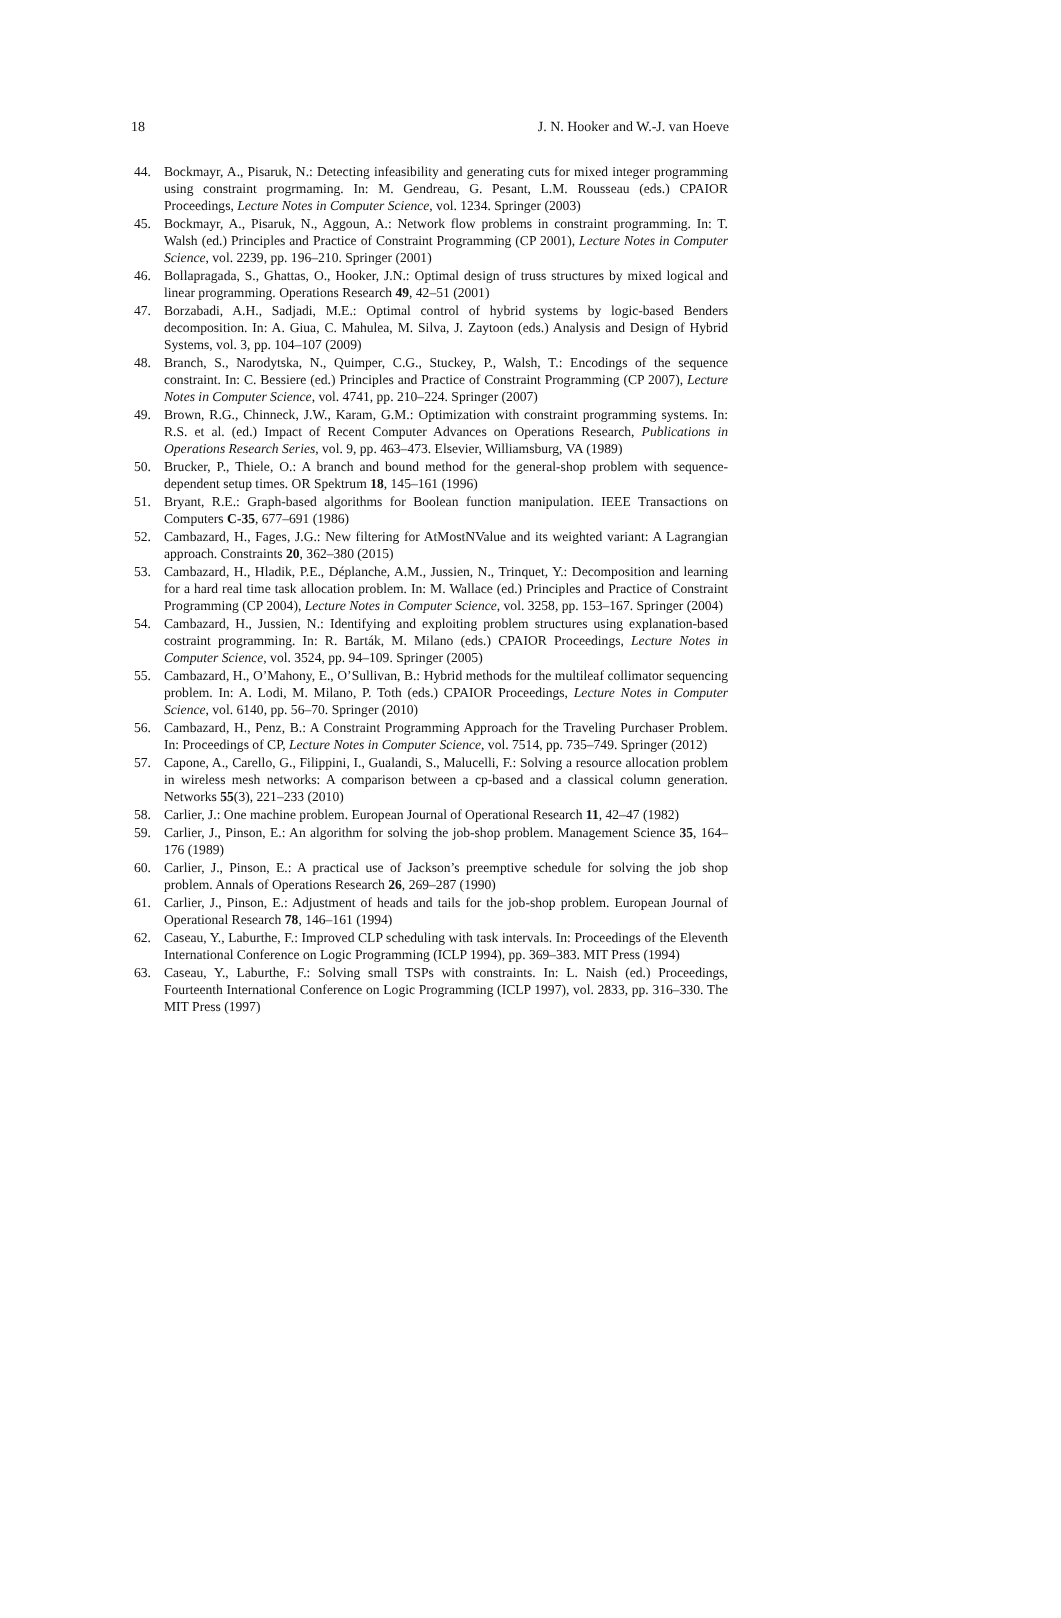18 J. N. Hooker and W.-J. van Hoeve
44. Bockmayr, A., Pisaruk, N.: Detecting infeasibility and generating cuts for mixed integer programming using constraint progrmaming. In: M. Gendreau, G. Pesant, L.M. Rousseau (eds.) CPAIOR Proceedings, Lecture Notes in Computer Science, vol. 1234. Springer (2003)
45. Bockmayr, A., Pisaruk, N., Aggoun, A.: Network flow problems in constraint programming. In: T. Walsh (ed.) Principles and Practice of Constraint Programming (CP 2001), Lecture Notes in Computer Science, vol. 2239, pp. 196–210. Springer (2001)
46. Bollapragada, S., Ghattas, O., Hooker, J.N.: Optimal design of truss structures by mixed logical and linear programming. Operations Research 49, 42–51 (2001)
47. Borzabadi, A.H., Sadjadi, M.E.: Optimal control of hybrid systems by logic-based Benders decomposition. In: A. Giua, C. Mahulea, M. Silva, J. Zaytoon (eds.) Analysis and Design of Hybrid Systems, vol. 3, pp. 104–107 (2009)
48. Branch, S., Narodytska, N., Quimper, C.G., Stuckey, P., Walsh, T.: Encodings of the sequence constraint. In: C. Bessiere (ed.) Principles and Practice of Constraint Programming (CP 2007), Lecture Notes in Computer Science, vol. 4741, pp. 210–224. Springer (2007)
49. Brown, R.G., Chinneck, J.W., Karam, G.M.: Optimization with constraint programming systems. In: R.S. et al. (ed.) Impact of Recent Computer Advances on Operations Research, Publications in Operations Research Series, vol. 9, pp. 463–473. Elsevier, Williamsburg, VA (1989)
50. Brucker, P., Thiele, O.: A branch and bound method for the general-shop problem with sequence-dependent setup times. OR Spektrum 18, 145–161 (1996)
51. Bryant, R.E.: Graph-based algorithms for Boolean function manipulation. IEEE Transactions on Computers C-35, 677–691 (1986)
52. Cambazard, H., Fages, J.G.: New filtering for AtMostNValue and its weighted variant: A Lagrangian approach. Constraints 20, 362–380 (2015)
53. Cambazard, H., Hladik, P.E., Déplanche, A.M., Jussien, N., Trinquet, Y.: Decomposition and learning for a hard real time task allocation problem. In: M. Wallace (ed.) Principles and Practice of Constraint Programming (CP 2004), Lecture Notes in Computer Science, vol. 3258, pp. 153–167. Springer (2004)
54. Cambazard, H., Jussien, N.: Identifying and exploiting problem structures using explanation-based costraint programming. In: R. Barták, M. Milano (eds.) CPAIOR Proceedings, Lecture Notes in Computer Science, vol. 3524, pp. 94–109. Springer (2005)
55. Cambazard, H., O’Mahony, E., O’Sullivan, B.: Hybrid methods for the multileaf collimator sequencing problem. In: A. Lodi, M. Milano, P. Toth (eds.) CPAIOR Proceedings, Lecture Notes in Computer Science, vol. 6140, pp. 56–70. Springer (2010)
56. Cambazard, H., Penz, B.: A Constraint Programming Approach for the Traveling Purchaser Problem. In: Proceedings of CP, Lecture Notes in Computer Science, vol. 7514, pp. 735–749. Springer (2012)
57. Capone, A., Carello, G., Filippini, I., Gualandi, S., Malucelli, F.: Solving a resource allocation problem in wireless mesh networks: A comparison between a cp-based and a classical column generation. Networks 55(3), 221–233 (2010)
58. Carlier, J.: One machine problem. European Journal of Operational Research 11, 42–47 (1982)
59. Carlier, J., Pinson, E.: An algorithm for solving the job-shop problem. Management Science 35, 164–176 (1989)
60. Carlier, J., Pinson, E.: A practical use of Jackson’s preemptive schedule for solving the job shop problem. Annals of Operations Research 26, 269–287 (1990)
61. Carlier, J., Pinson, E.: Adjustment of heads and tails for the job-shop problem. European Journal of Operational Research 78, 146–161 (1994)
62. Caseau, Y., Laburthe, F.: Improved CLP scheduling with task intervals. In: Proceedings of the Eleventh International Conference on Logic Programming (ICLP 1994), pp. 369–383. MIT Press (1994)
63. Caseau, Y., Laburthe, F.: Solving small TSPs with constraints. In: L. Naish (ed.) Proceedings, Fourteenth International Conference on Logic Programming (ICLP 1997), vol. 2833, pp. 316–330. The MIT Press (1997)